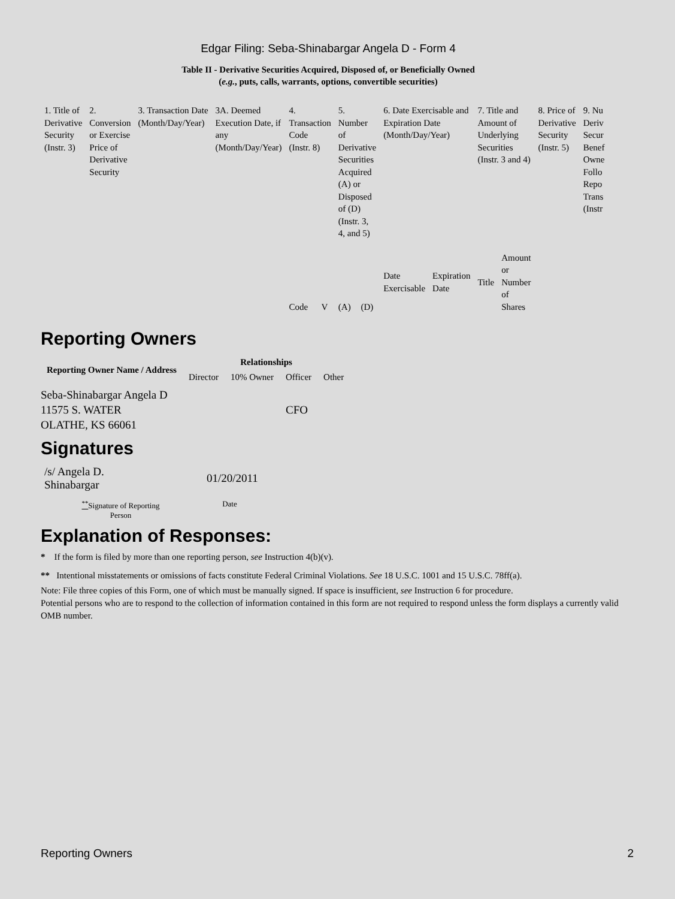Edgar Filing: Seba-Shinabargar Angela D - Form 4
Table II - Derivative Securities Acquired, Disposed of, or Beneficially Owned
(e.g., puts, calls, warrants, options, convertible securities)
| 1. Title of Derivative Security (Instr. 3) | 2. Conversion or Exercise Price of Derivative Security | 3. Transaction Date (Month/Day/Year) | 3A. Deemed Execution Date, if any (Month/Day/Year) | 4. Transaction Code (Instr. 8) | | 5. Number of Derivative Securities Acquired (A) or Disposed of (D) (Instr. 3, 4, and 5) | | 6. Date Exercisable and Expiration Date (Month/Day/Year) | | 7. Title and Amount of Underlying Securities (Instr. 3 and 4) | | 8. Price of Derivative Security (Instr. 5) | 9. Nu Deriv Secur Benef Owne Follo Repo Trans (Instr |
| | | | | Code | V | (A) | (D) | Date Exercisable | Expiration Date | Title | Amount or Number of Shares | | |
Reporting Owners
| Reporting Owner Name / Address | Relationships | | | |
| --- | --- | --- | --- | --- |
| | Director | 10% Owner | Officer | Other |
| Seba-Shinabargar Angela D 11575 S. WATER OLATHE, KS 66061 | | | CFO | |
Signatures
| /s/ Angela D. Shinabargar | 01/20/2011 |
| <sup>**</sup> Signature of Reporting Person | Date |
Explanation of Responses:
* If the form is filed by more than one reporting person, see Instruction 4(b)(v).
** Intentional misstatements or omissions of facts constitute Federal Criminal Violations. See 18 U.S.C. 1001 and 15 U.S.C. 78ff(a).
Note: File three copies of this Form, one of which must be manually signed. If space is insufficient, see Instruction 6 for procedure.
Potential persons who are to respond to the collection of information contained in this form are not required to respond unless the form displays a currently valid OMB number.
Reporting Owners 2